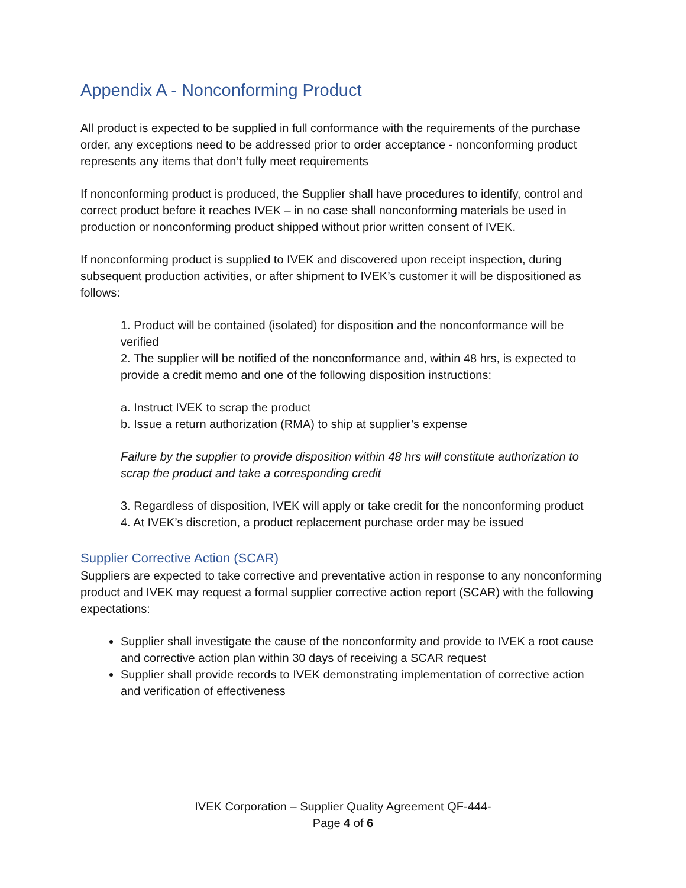Appendix A - Nonconforming Product
All product is expected to be supplied in full conformance with the requirements of the purchase order, any exceptions need to be addressed prior to order acceptance - nonconforming product represents any items that don’t fully meet requirements
If nonconforming product is produced, the Supplier shall have procedures to identify, control and correct product before it reaches IVEK – in no case shall nonconforming materials be used in production or nonconforming product shipped without prior written consent of IVEK.
If nonconforming product is supplied to IVEK and discovered upon receipt inspection, during subsequent production activities, or after shipment to IVEK’s customer it will be dispositioned as follows:
1. Product will be contained (isolated) for disposition and the nonconformance will be verified
2. The supplier will be notified of the nonconformance and, within 48 hrs, is expected to provide a credit memo and one of the following disposition instructions:
a. Instruct IVEK to scrap the product
b. Issue a return authorization (RMA) to ship at supplier’s expense
Failure by the supplier to provide disposition within 48 hrs will constitute authorization to scrap the product and take a corresponding credit
3. Regardless of disposition, IVEK will apply or take credit for the nonconforming product
4. At IVEK’s discretion, a product replacement purchase order may be issued
Supplier Corrective Action (SCAR)
Suppliers are expected to take corrective and preventative action in response to any nonconforming product and IVEK may request a formal supplier corrective action report (SCAR) with the following expectations:
Supplier shall investigate the cause of the nonconformity and provide to IVEK a root cause and corrective action plan within 30 days of receiving a SCAR request
Supplier shall provide records to IVEK demonstrating implementation of corrective action and verification of effectiveness
IVEK Corporation – Supplier Quality Agreement QF-444-
Page 4 of 6